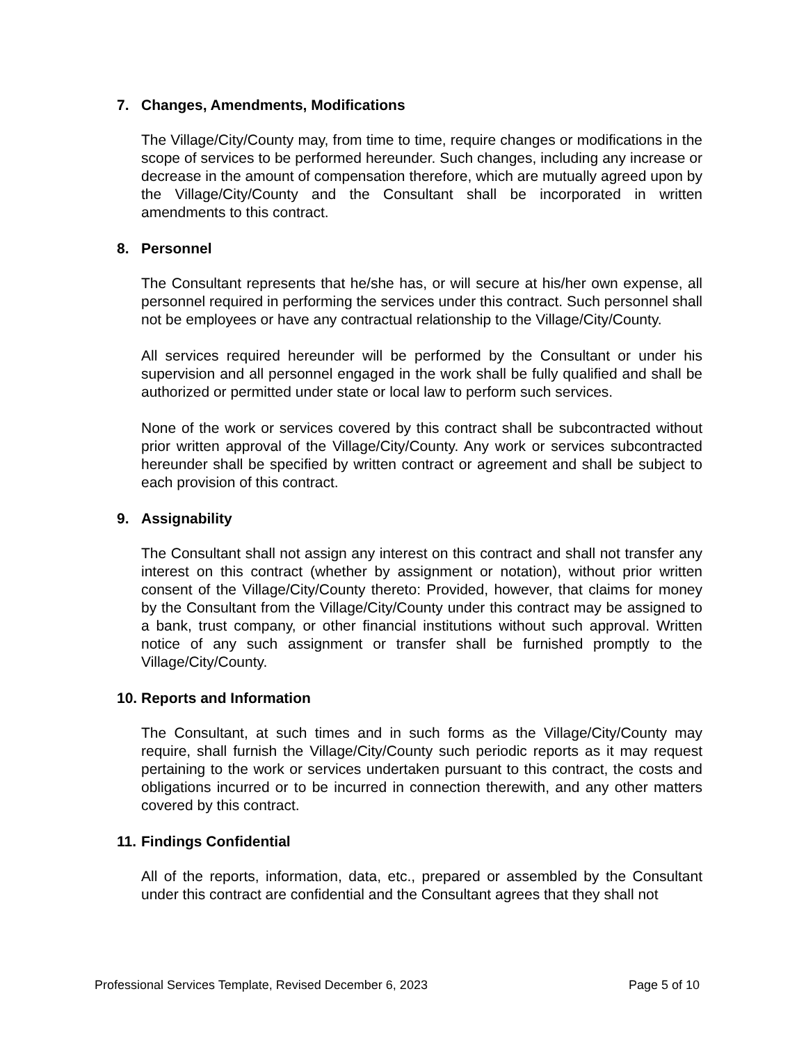7. Changes, Amendments, Modifications
The Village/City/County may, from time to time, require changes or modifications in the scope of services to be performed hereunder. Such changes, including any increase or decrease in the amount of compensation therefore, which are mutually agreed upon by the Village/City/County and the Consultant shall be incorporated in written amendments to this contract.
8. Personnel
The Consultant represents that he/she has, or will secure at his/her own expense, all personnel required in performing the services under this contract. Such personnel shall not be employees or have any contractual relationship to the Village/City/County.
All services required hereunder will be performed by the Consultant or under his supervision and all personnel engaged in the work shall be fully qualified and shall be authorized or permitted under state or local law to perform such services.
None of the work or services covered by this contract shall be subcontracted without prior written approval of the Village/City/County. Any work or services subcontracted hereunder shall be specified by written contract or agreement and shall be subject to each provision of this contract.
9. Assignability
The Consultant shall not assign any interest on this contract and shall not transfer any interest on this contract (whether by assignment or notation), without prior written consent of the Village/City/County thereto: Provided, however, that claims for money by the Consultant from the Village/City/County under this contract may be assigned to a bank, trust company, or other financial institutions without such approval. Written notice of any such assignment or transfer shall be furnished promptly to the Village/City/County.
10. Reports and Information
The Consultant, at such times and in such forms as the Village/City/County may require, shall furnish the Village/City/County such periodic reports as it may request pertaining to the work or services undertaken pursuant to this contract, the costs and obligations incurred or to be incurred in connection therewith, and any other matters covered by this contract.
11. Findings Confidential
All of the reports, information, data, etc., prepared or assembled by the Consultant under this contract are confidential and the Consultant agrees that they shall not
Professional Services Template, Revised December 6, 2023 Page 5 of 10